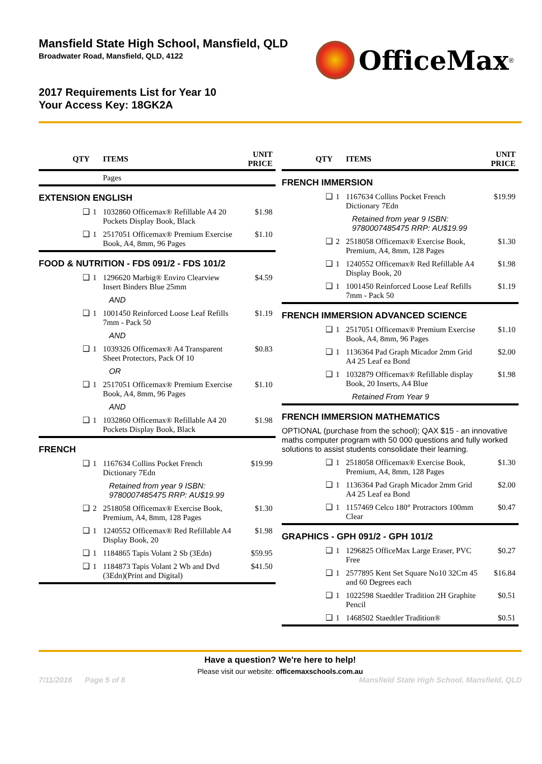Mansfield State High School, Mansfield, QLD
Broadwater Road, Mansfield, QLD, 4122
OfficeMax<sup>®</sup>
2017 Requirements List for Year 10
Your Access Key: 18GK2A
| QTY | | ITEMS | UNIT PRICE |
| --- | --- | --- | --- |
| | | Pages | |
| EXTENSION ENGLISH | | | |
| ❑ | 1 | 1032860 Officemax® Refillable A4 20 Pockets Display Book, Black | $1.98 |
| ❑ | 1 | 2517051 Officemax® Premium Exercise Book, A4, 8mm, 96 Pages | $1.10 |
| FOOD & NUTRITION - FDS 091/2 - FDS 101/2 | | | |
| ❑ | 1 | 1296620 Marbig® Enviro Clearview Insert Binders Blue 25mm | $4.59 |
| | | AND | |
| ❑ | 1 | 1001450 Reinforced Loose Leaf Refills 7mm - Pack 50 | $1.19 |
| | | AND | |
| ❑ | 1 | 1039326 Officemax® A4 Transparent Sheet Protectors, Pack Of 10 | $0.83 |
| | | OR | |
| ❑ | 1 | 2517051 Officemax® Premium Exercise Book, A4, 8mm, 96 Pages | $1.10 |
| | | AND | |
| ❑ | 1 | 1032860 Officemax® Refillable A4 20 Pockets Display Book, Black | $1.98 |
| FRENCH | | | |
| ❑ | 1 | 1167634 Collins Pocket French Dictionary 7Edn | $19.99 |
| | | Retained from year 9 ISBN: 9780007485475 RRP: AU$19.99 | |
| ❑ | 2 | 2518058 Officemax® Exercise Book, Premium, A4, 8mm, 128 Pages | $1.30 |
| ❑ | 1 | 1240552 Officemax® Red Refillable A4 Display Book, 20 | $1.98 |
| ❑ | 1 | 1184865 Tapis Volant 2 Sb (3Edn) | $59.95 |
| ❑ | 1 | 1184873 Tapis Volant 2 Wb and Dvd (3Edn)(Print and Digital) | $41.50 |
| QTY | | ITEMS | UNIT PRICE |
| --- | --- | --- | --- |
| FRENCH IMMERSION | | | |
| ❑ | 1 | 1167634 Collins Pocket French Dictionary 7Edn | $19.99 |
| | | Retained from year 9 ISBN: 9780007485475 RRP: AU$19.99 | |
| ❑ | 2 | 2518058 Officemax® Exercise Book, Premium, A4, 8mm, 128 Pages | $1.30 |
| ❑ | 1 | 1240552 Officemax® Red Refillable A4 Display Book, 20 | $1.98 |
| ❑ | 1 | 1001450 Reinforced Loose Leaf Refills 7mm - Pack 50 | $1.19 |
| FRENCH IMMERSION ADVANCED SCIENCE | | | |
| ❑ | 1 | 2517051 Officemax® Premium Exercise Book, A4, 8mm, 96 Pages | $1.10 |
| ❑ | 1 | 1136364 Pad Graph Micador 2mm Grid A4 25 Leaf ea Bond | $2.00 |
| ❑ | 1 | 1032879 Officemax® Refillable display Book, 20 Inserts, A4 Blue | $1.98 |
| | | Retained From Year 9 | |
| FRENCH IMMERSION MATHEMATICS | | | |
| OPTIONAL (purchase from the school); QAX $15 - an innovative maths computer program with 50 000 questions and fully worked solutions to assist students consolidate their learning. | | | |
| ❑ | 1 | 2518058 Officemax® Exercise Book, Premium, A4, 8mm, 128 Pages | $1.30 |
| ❑ | 1 | 1136364 Pad Graph Micador 2mm Grid A4 25 Leaf ea Bond | $2.00 |
| ❑ | 1 | 1157469 Celco 180° Protractors 100mm Clear | $0.47 |
| GRAPHICS - GPH 091/2 - GPH 101/2 | | | |
| ❑ | 1 | 1296825 OfficeMax Large Eraser, PVC Free | $0.27 |
| ❑ | 1 | 2577895 Kent Set Square No10 32Cm 45 and 60 Degrees each | $16.84 |
| ❑ | 1 | 1022598 Staedtler Tradition 2H Graphite Pencil | $0.51 |
| ❑ | 1 | 1468502 Staedtler Tradition® | $0.51 |
Have a question? We're here to help!
Please visit our website: officemaxschools.com.au
7/11/2016 Page 5 of 8 Mansfield State High School, Mansfield, QLD